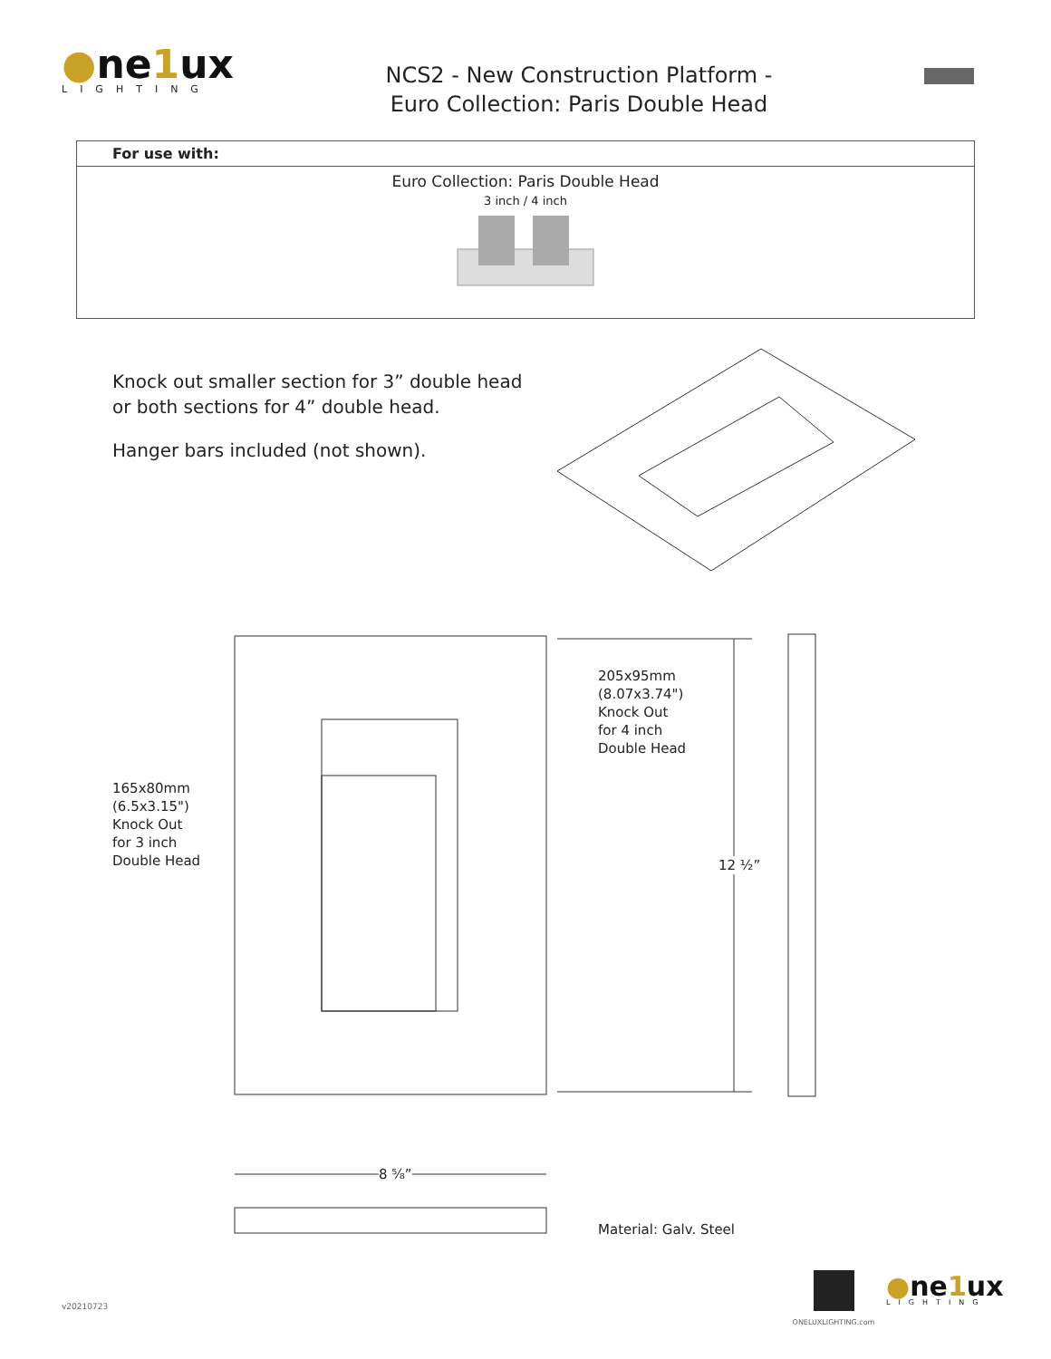●ne1ux
LIGHTING
NCS2 - New Construction Platform -
Euro Collection: Paris Double Head
| For use with: |
| --- |
| Euro Collection: Paris Double Head 3 inch / 4 inch |
Knock out smaller section for 3” double head or both sections for 4” double head.
Hanger bars included (not shown).
205x95mm
(8.07x3.74")
Knock Out
for 4 inch
Double Head
165x80mm
(6.5x3.15")
Knock Out
for 3 inch
Double Head
12 ½”
8 ⅝”
Material: Galv. Steel
v20210723
ONELUXLIGHTING.com
●ne1ux
LIGHTING